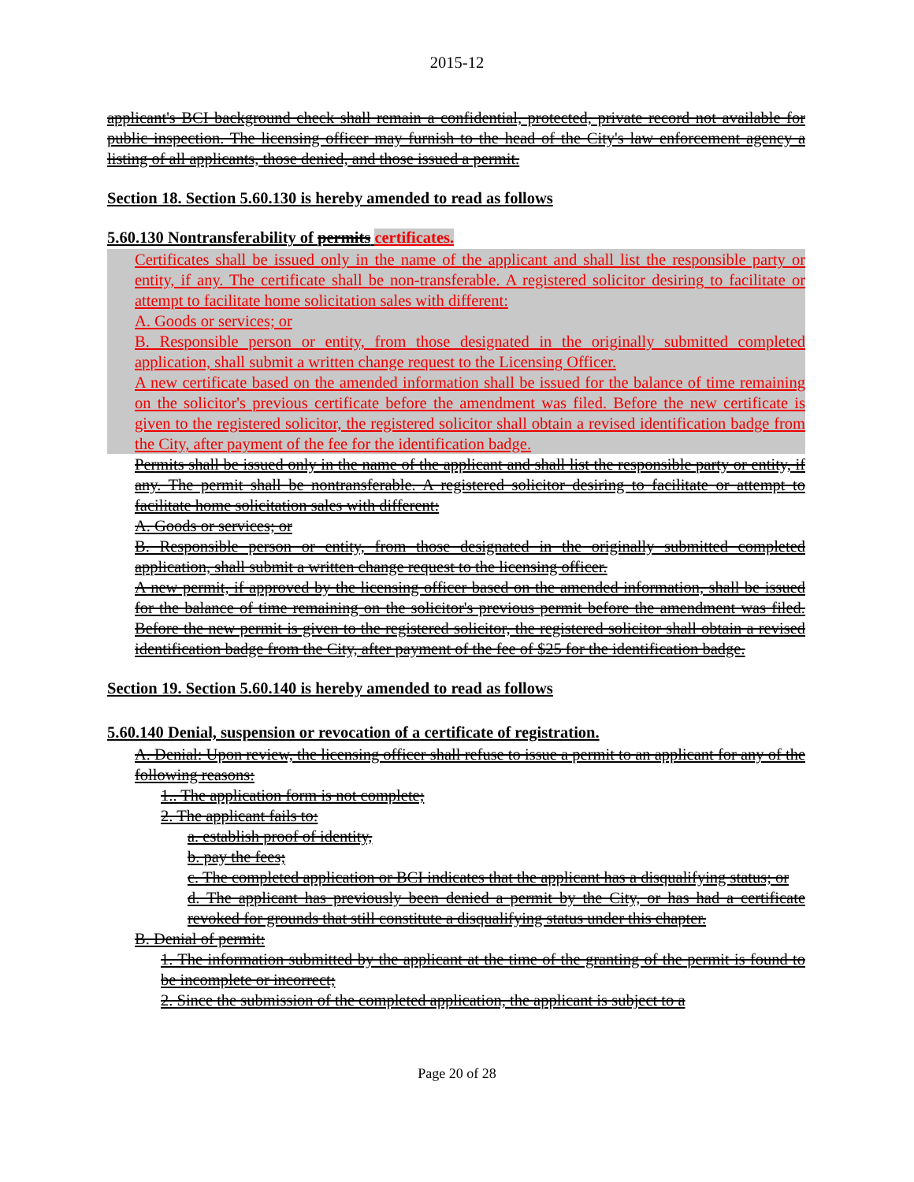2015-12
applicant's BCI background check shall remain a confidential, protected, private record not available for public inspection. The licensing officer may furnish to the head of the City's law enforcement agency a listing of all applicants, those denied, and those issued a permit.
Section 18. Section 5.60.130 is hereby amended to read as follows
5.60.130 Nontransferability of permits certificates.
Certificates shall be issued only in the name of the applicant and shall list the responsible party or entity, if any. The certificate shall be non-transferable. A registered solicitor desiring to facilitate or attempt to facilitate home solicitation sales with different:
A. Goods or services; or
B. Responsible person or entity, from those designated in the originally submitted completed application, shall submit a written change request to the Licensing Officer.
A new certificate based on the amended information shall be issued for the balance of time remaining on the solicitor's previous certificate before the amendment was filed. Before the new certificate is given to the registered solicitor, the registered solicitor shall obtain a revised identification badge from the City, after payment of the fee for the identification badge.
Permits shall be issued only in the name of the applicant and shall list the responsible party or entity, if any. The permit shall be nontransferable. A registered solicitor desiring to facilitate or attempt to facilitate home solicitation sales with different:
A. Goods or services; or
B. Responsible person or entity, from those designated in the originally submitted completed application, shall submit a written change request to the licensing officer.
A new permit, if approved by the licensing officer based on the amended information, shall be issued for the balance of time remaining on the solicitor's previous permit before the amendment was filed. Before the new permit is given to the registered solicitor, the registered solicitor shall obtain a revised identification badge from the City, after payment of the fee of $25 for the identification badge.
Section 19. Section 5.60.140 is hereby amended to read as follows
5.60.140 Denial, suspension or revocation of a certificate of registration.
A. Denial: Upon review, the licensing officer shall refuse to issue a permit to an applicant for any of the following reasons:
1.. The application form is not complete;
2. The applicant fails to:
a. establish proof of identity,
b. pay the fees;
c. The completed application or BCI indicates that the applicant has a disqualifying status; or
d. The applicant has previously been denied a permit by the City, or has had a certificate revoked for grounds that still constitute a disqualifying status under this chapter.
B. Denial of permit:
1. The information submitted by the applicant at the time of the granting of the permit is found to be incomplete or incorrect;
2. Since the submission of the completed application, the applicant is subject to a
Page 20 of 28